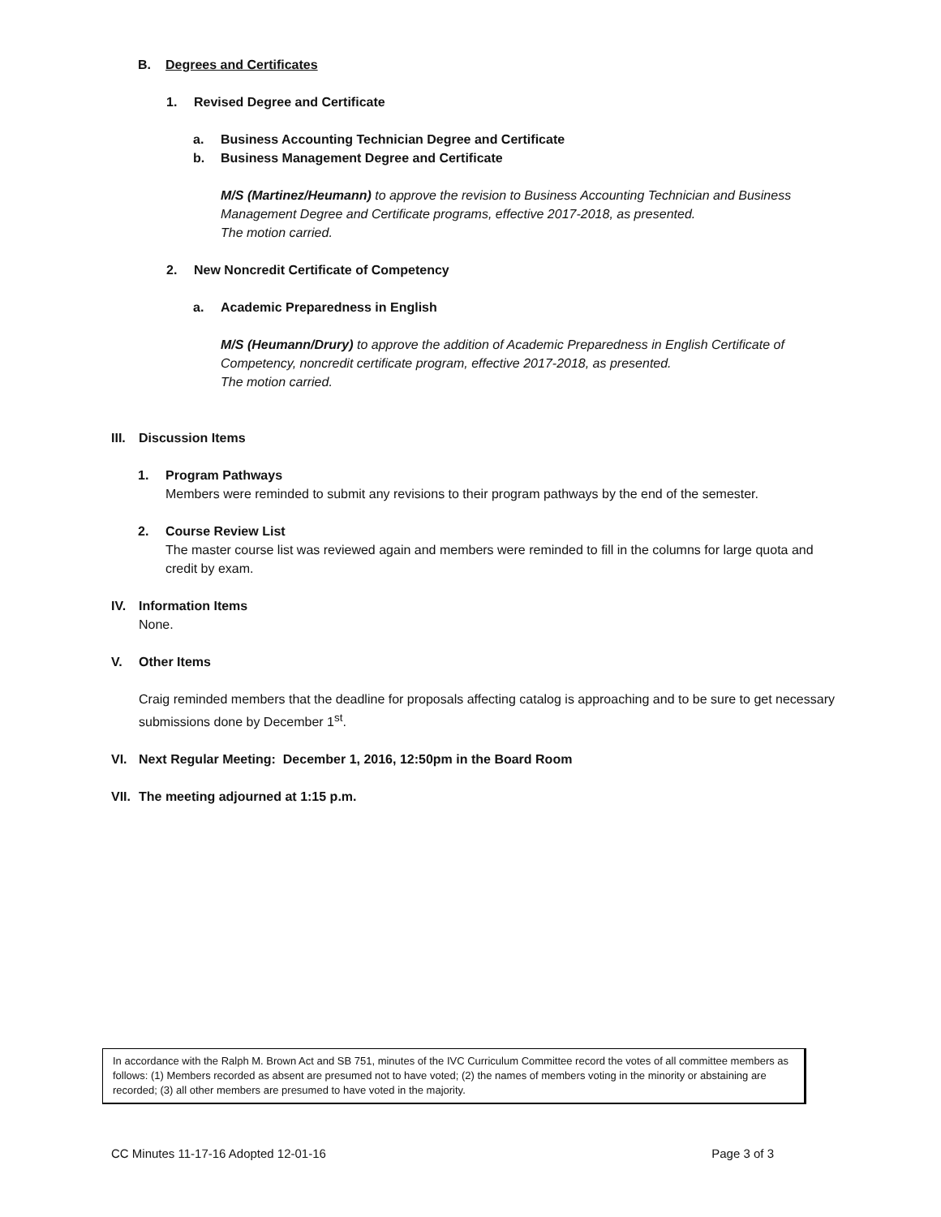B. Degrees and Certificates
1. Revised Degree and Certificate
a. Business Accounting Technician Degree and Certificate
b. Business Management Degree and Certificate
M/S (Martinez/Heumann) to approve the revision to Business Accounting Technician and Business Management Degree and Certificate programs, effective 2017-2018, as presented.
The motion carried.
2. New Noncredit Certificate of Competency
a. Academic Preparedness in English
M/S (Heumann/Drury) to approve the addition of Academic Preparedness in English Certificate of Competency, noncredit certificate program, effective 2017-2018, as presented.
The motion carried.
III. Discussion Items
1. Program Pathways
Members were reminded to submit any revisions to their program pathways by the end of the semester.
2. Course Review List
The master course list was reviewed again and members were reminded to fill in the columns for large quota and credit by exam.
IV. Information Items
None.
V. Other Items
Craig reminded members that the deadline for proposals affecting catalog is approaching and to be sure to get necessary submissions done by December 1<sup>st</sup>.
VI. Next Regular Meeting: December 1, 2016, 12:50pm in the Board Room
VII. The meeting adjourned at 1:15 p.m.
In accordance with the Ralph M. Brown Act and SB 751, minutes of the IVC Curriculum Committee record the votes of all committee members as follows: (1) Members recorded as absent are presumed not to have voted; (2) the names of members voting in the minority or abstaining are recorded; (3) all other members are presumed to have voted in the majority.
CC Minutes 11-17-16 Adopted 12-01-16 Page 3 of 3